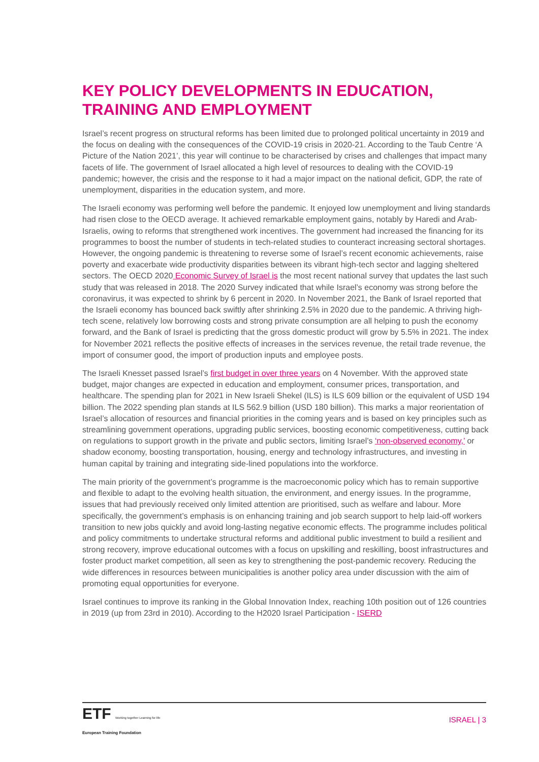KEY POLICY DEVELOPMENTS IN EDUCATION, TRAINING AND EMPLOYMENT
Israel’s recent progress on structural reforms has been limited due to prolonged political uncertainty in 2019 and the focus on dealing with the consequences of the COVID-19 crisis in 2020-21. According to the Taub Centre ‘A Picture of the Nation 2021’, this year will continue to be characterised by crises and challenges that impact many facets of life. The government of Israel allocated a high level of resources to dealing with the COVID-19 pandemic; however, the crisis and the response to it had a major impact on the national deficit, GDP, the rate of unemployment, disparities in the education system, and more.
The Israeli economy was performing well before the pandemic. It enjoyed low unemployment and living standards had risen close to the OECD average. It achieved remarkable employment gains, notably by Haredi and Arab-Israelis, owing to reforms that strengthened work incentives. The government had increased the financing for its programmes to boost the number of students in tech-related studies to counteract increasing sectoral shortages. However, the ongoing pandemic is threatening to reverse some of Israel’s recent economic achievements, raise poverty and exacerbate wide productivity disparities between its vibrant high-tech sector and lagging sheltered sectors. The OECD 2020 Economic Survey of Israel is the most recent national survey that updates the last such study that was released in 2018. The 2020 Survey indicated that while Israel’s economy was strong before the coronavirus, it was expected to shrink by 6 percent in 2020. In November 2021, the Bank of Israel reported that the Israeli economy has bounced back swiftly after shrinking 2.5% in 2020 due to the pandemic. A thriving high-tech scene, relatively low borrowing costs and strong private consumption are all helping to push the economy forward, and the Bank of Israel is predicting that the gross domestic product will grow by 5.5% in 2021. The index for November 2021 reflects the positive effects of increases in the services revenue, the retail trade revenue, the import of consumer good, the import of production inputs and employee posts.
The Israeli Knesset passed Israel’s first budget in over three years on 4 November. With the approved state budget, major changes are expected in education and employment, consumer prices, transportation, and healthcare. The spending plan for 2021 in New Israeli Shekel (ILS) is ILS 609 billion or the equivalent of USD 194 billion. The 2022 spending plan stands at ILS 562.9 billion (USD 180 billion). This marks a major reorientation of Israel’s allocation of resources and financial priorities in the coming years and is based on key principles such as streamlining government operations, upgrading public services, boosting economic competitiveness, cutting back on regulations to support growth in the private and public sectors, limiting Israel’s ‘non-observed economy,’ or shadow economy, boosting transportation, housing, energy and technology infrastructures, and investing in human capital by training and integrating side-lined populations into the workforce.
The main priority of the government’s programme is the macroeconomic policy which has to remain supportive and flexible to adapt to the evolving health situation, the environment, and energy issues. In the programme, issues that had previously received only limited attention are prioritised, such as welfare and labour. More specifically, the government’s emphasis is on enhancing training and job search support to help laid-off workers transition to new jobs quickly and avoid long-lasting negative economic effects. The programme includes political and policy commitments to undertake structural reforms and additional public investment to build a resilient and strong recovery, improve educational outcomes with a focus on upskilling and reskilling, boost infrastructures and foster product market competition, all seen as key to strengthening the post-pandemic recovery. Reducing the wide differences in resources between municipalities is another policy area under discussion with the aim of promoting equal opportunities for everyone.
Israel continues to improve its ranking in the Global Innovation Index, reaching 10th position out of 126 countries in 2019 (up from 23rd in 2010). According to the H2020 Israel Participation - ISERD
ETF Working together Learning for life
European Training Foundation
ISRAEL | 3